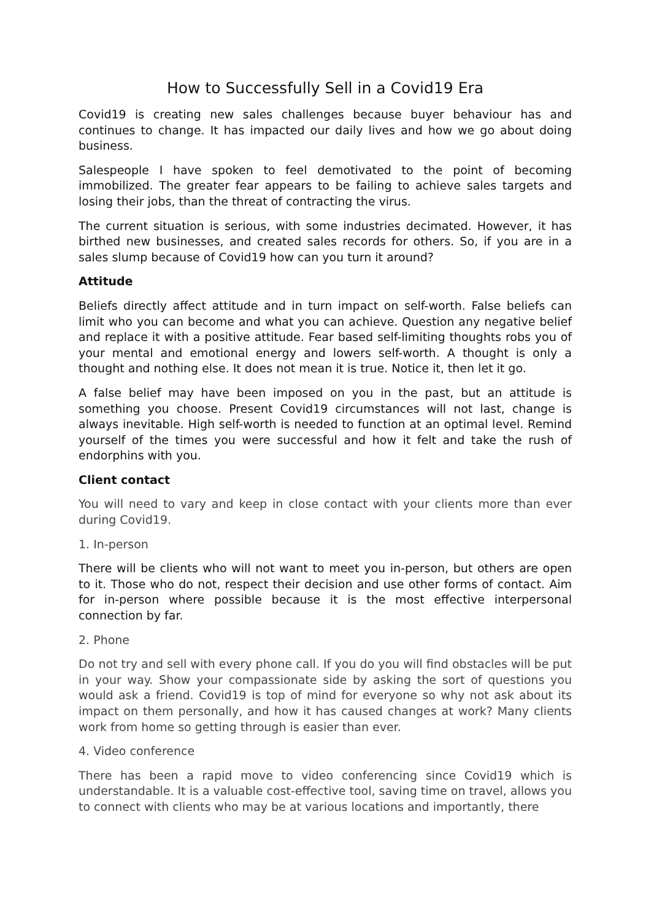How to Successfully Sell in a Covid19 Era
Covid19 is creating new sales challenges because buyer behaviour has and continues to change. It has impacted our daily lives and how we go about doing business.
Salespeople I have spoken to feel demotivated to the point of becoming immobilized. The greater fear appears to be failing to achieve sales targets and losing their jobs, than the threat of contracting the virus.
The current situation is serious, with some industries decimated. However, it has birthed new businesses, and created sales records for others. So, if you are in a sales slump because of Covid19 how can you turn it around?
Attitude
Beliefs directly affect attitude and in turn impact on self-worth. False beliefs can limit who you can become and what you can achieve. Question any negative belief and replace it with a positive attitude. Fear based self-limiting thoughts robs you of your mental and emotional energy and lowers self-worth. A thought is only a thought and nothing else. It does not mean it is true. Notice it, then let it go.
A false belief may have been imposed on you in the past, but an attitude is something you choose. Present Covid19 circumstances will not last, change is always inevitable. High self-worth is needed to function at an optimal level. Remind yourself of the times you were successful and how it felt and take the rush of endorphins with you.
Client contact
You will need to vary and keep in close contact with your clients more than ever during Covid19.
1. In-person
There will be clients who will not want to meet you in-person, but others are open to it. Those who do not, respect their decision and use other forms of contact. Aim for in-person where possible because it is the most effective interpersonal connection by far.
2. Phone
Do not try and sell with every phone call. If you do you will find obstacles will be put in your way. Show your compassionate side by asking the sort of questions you would ask a friend. Covid19 is top of mind for everyone so why not ask about its impact on them personally, and how it has caused changes at work? Many clients work from home so getting through is easier than ever.
4. Video conference
There has been a rapid move to video conferencing since Covid19 which is understandable. It is a valuable cost-effective tool, saving time on travel, allows you to connect with clients who may be at various locations and importantly, there